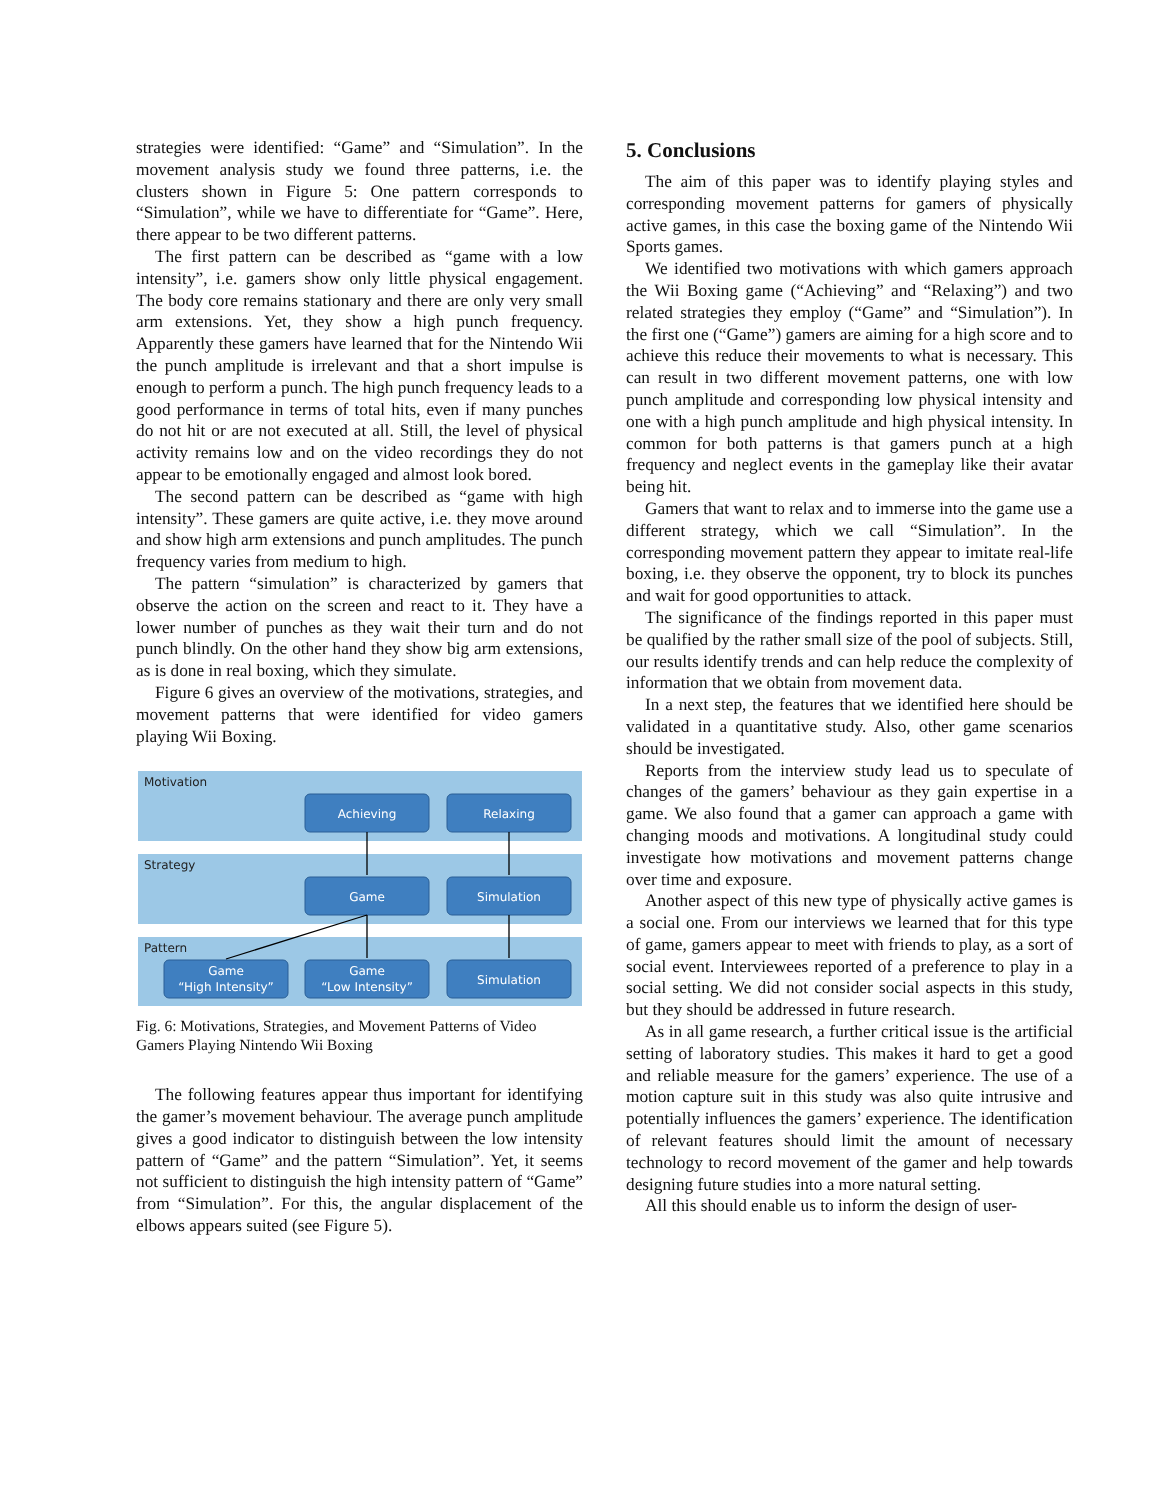strategies were identified: “Game” and “Simulation”. In the movement analysis study we found three patterns, i.e. the clusters shown in Figure 5: One pattern corresponds to “Simulation”, while we have to differentiate for “Game”. Here, there appear to be two different patterns.
The first pattern can be described as “game with a low intensity”, i.e. gamers show only little physical engagement. The body core remains stationary and there are only very small arm extensions. Yet, they show a high punch frequency. Apparently these gamers have learned that for the Nintendo Wii the punch amplitude is irrelevant and that a short impulse is enough to perform a punch. The high punch frequency leads to a good performance in terms of total hits, even if many punches do not hit or are not executed at all. Still, the level of physical activity remains low and on the video recordings they do not appear to be emotionally engaged and almost look bored.
The second pattern can be described as “game with high intensity”. These gamers are quite active, i.e. they move around and show high arm extensions and punch amplitudes. The punch frequency varies from medium to high.
The pattern “simulation” is characterized by gamers that observe the action on the screen and react to it. They have a lower number of punches as they wait their turn and do not punch blindly. On the other hand they show big arm extensions, as is done in real boxing, which they simulate.
Figure 6 gives an overview of the motivations, strategies, and movement patterns that were identified for video gamers playing Wii Boxing.
Motivation
Strategy
Pattern
Achieving
Relaxing
Game
Simulation
Game
“High Intensity”
Game
“Low Intensity”
Simulation
Fig. 6: Motivations, Strategies, and Movement Patterns of Video Gamers Playing Nintendo Wii Boxing
The following features appear thus important for identifying the gamer’s movement behaviour. The average punch amplitude gives a good indicator to distinguish between the low intensity pattern of “Game” and the pattern “Simulation”. Yet, it seems not sufficient to distinguish the high intensity pattern of “Game” from “Simulation”. For this, the angular displacement of the elbows appears suited (see Figure 5).
5. Conclusions
The aim of this paper was to identify playing styles and corresponding movement patterns for gamers of physically active games, in this case the boxing game of the Nintendo Wii Sports games.
We identified two motivations with which gamers approach the Wii Boxing game (“Achieving” and “Relaxing”) and two related strategies they employ (“Game” and “Simulation”). In the first one (“Game”) gamers are aiming for a high score and to achieve this reduce their movements to what is necessary. This can result in two different movement patterns, one with low punch amplitude and corresponding low physical intensity and one with a high punch amplitude and high physical intensity. In common for both patterns is that gamers punch at a high frequency and neglect events in the gameplay like their avatar being hit.
Gamers that want to relax and to immerse into the game use a different strategy, which we call “Simulation”. In the corresponding movement pattern they appear to imitate real-life boxing, i.e. they observe the opponent, try to block its punches and wait for good opportunities to attack.
The significance of the findings reported in this paper must be qualified by the rather small size of the pool of subjects. Still, our results identify trends and can help reduce the complexity of information that we obtain from movement data.
In a next step, the features that we identified here should be validated in a quantitative study. Also, other game scenarios should be investigated.
Reports from the interview study lead us to speculate of changes of the gamers’ behaviour as they gain expertise in a game. We also found that a gamer can approach a game with changing moods and motivations. A longitudinal study could investigate how motivations and movement patterns change over time and exposure.
Another aspect of this new type of physically active games is a social one. From our interviews we learned that for this type of game, gamers appear to meet with friends to play, as a sort of social event. Interviewees reported of a preference to play in a social setting. We did not consider social aspects in this study, but they should be addressed in future research.
As in all game research, a further critical issue is the artificial setting of laboratory studies. This makes it hard to get a good and reliable measure for the gamers’ experience. The use of a motion capture suit in this study was also quite intrusive and potentially influences the gamers’ experience. The identification of relevant features should limit the amount of necessary technology to record movement of the gamer and help towards designing future studies into a more natural setting.
All this should enable us to inform the design of user-